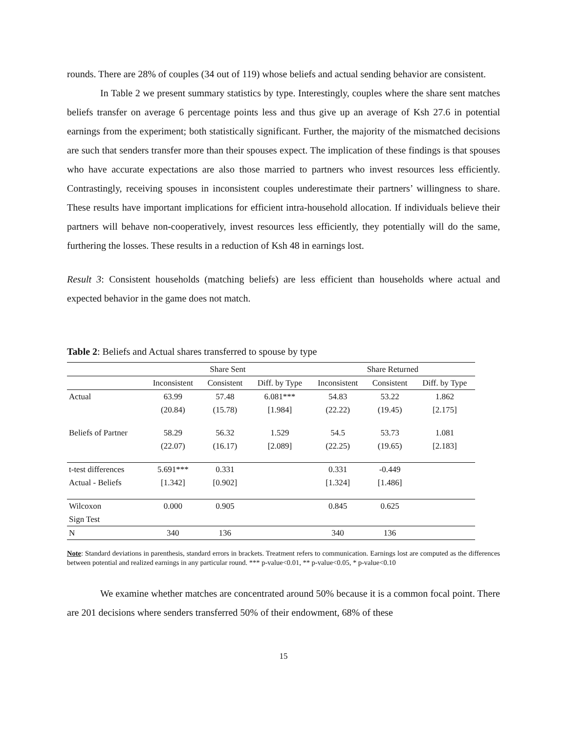rounds. There are 28% of couples (34 out of 119) whose beliefs and actual sending behavior are consistent.
In Table 2 we present summary statistics by type. Interestingly, couples where the share sent matches beliefs transfer on average 6 percentage points less and thus give up an average of Ksh 27.6 in potential earnings from the experiment; both statistically significant. Further, the majority of the mismatched decisions are such that senders transfer more than their spouses expect. The implication of these findings is that spouses who have accurate expectations are also those married to partners who invest resources less efficiently. Contrastingly, receiving spouses in inconsistent couples underestimate their partners’ willingness to share. These results have important implications for efficient intra-household allocation. If individuals believe their partners will behave non-cooperatively, invest resources less efficiently, they potentially will do the same, furthering the losses. These results in a reduction of Ksh 48 in earnings lost.
Result 3: Consistent households (matching beliefs) are less efficient than households where actual and expected behavior in the game does not match.
Table 2: Beliefs and Actual shares transferred to spouse by type
| | Share Sent | | | Share Returned | | |
| --- | --- | --- | --- | --- | --- | --- |
| | Inconsistent | Consistent | Diff. by Type | Inconsistent | Consistent | Diff. by Type |
| Actual | 63.99 | 57.48 | 6.081*** | 54.83 | 53.22 | 1.862 |
| | (20.84) | (15.78) | [1.984] | (22.22) | (19.45) | [2.175] |
| Beliefs of Partner | 58.29 | 56.32 | 1.529 | 54.5 | 53.73 | 1.081 |
| | (22.07) | (16.17) | [2.089] | (22.25) | (19.65) | [2.183] |
| t-test differences | 5.691*** | 0.331 | | 0.331 | -0.449 | |
| Actual - Beliefs | [1.342] | [0.902] | | [1.324] | [1.486] | |
| Wilcoxon | 0.000 | 0.905 | | 0.845 | 0.625 | |
| Sign Test | | | | | | |
| N | 340 | 136 | | 340 | 136 | |
Note: Standard deviations in parenthesis, standard errors in brackets. Treatment refers to communication. Earnings lost are computed as the differences between potential and realized earnings in any particular round. *** p-value<0.01, ** p-value<0.05, * p-value<0.10
We examine whether matches are concentrated around 50% because it is a common focal point. There are 201 decisions where senders transferred 50% of their endowment, 68% of these
15